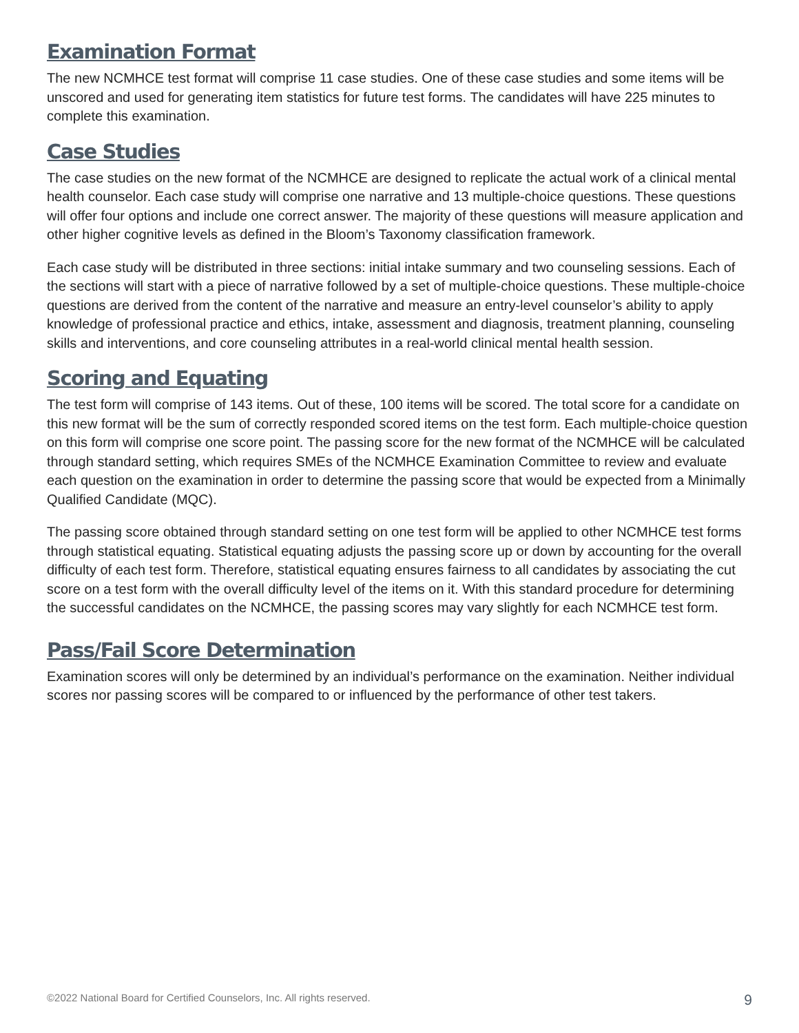Examination Format
The new NCMHCE test format will comprise 11 case studies. One of these case studies and some items will be unscored and used for generating item statistics for future test forms. The candidates will have 225 minutes to complete this examination.
Case Studies
The case studies on the new format of the NCMHCE are designed to replicate the actual work of a clinical mental health counselor. Each case study will comprise one narrative and 13 multiple-choice questions. These questions will offer four options and include one correct answer. The majority of these questions will measure application and other higher cognitive levels as defined in the Bloom’s Taxonomy classification framework.
Each case study will be distributed in three sections: initial intake summary and two counseling sessions. Each of the sections will start with a piece of narrative followed by a set of multiple-choice questions. These multiple-choice questions are derived from the content of the narrative and measure an entry-level counselor’s ability to apply knowledge of professional practice and ethics, intake, assessment and diagnosis, treatment planning, counseling skills and interventions, and core counseling attributes in a real-world clinical mental health session.
Scoring and Equating
The test form will comprise of 143 items. Out of these, 100 items will be scored. The total score for a candidate on this new format will be the sum of correctly responded scored items on the test form. Each multiple-choice question on this form will comprise one score point. The passing score for the new format of the NCMHCE will be calculated through standard setting, which requires SMEs of the NCMHCE Examination Committee to review and evaluate each question on the examination in order to determine the passing score that would be expected from a Minimally Qualified Candidate (MQC).
The passing score obtained through standard setting on one test form will be applied to other NCMHCE test forms through statistical equating. Statistical equating adjusts the passing score up or down by accounting for the overall difficulty of each test form. Therefore, statistical equating ensures fairness to all candidates by associating the cut score on a test form with the overall difficulty level of the items on it. With this standard procedure for determining the successful candidates on the NCMHCE, the passing scores may vary slightly for each NCMHCE test form.
Pass/Fail Score Determination
Examination scores will only be determined by an individual’s performance on the examination. Neither individual scores nor passing scores will be compared to or influenced by the performance of other test takers.
©2022 National Board for Certified Counselors, Inc. All rights reserved. 9